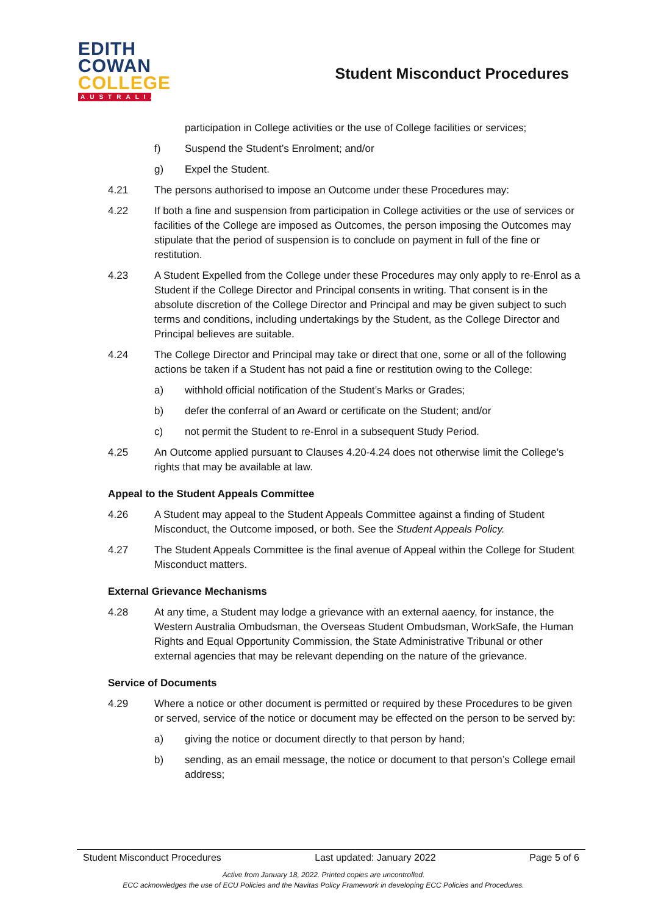EDITH
COWAN
COLLEGE
AUSTRALIA
Student Misconduct Procedures
participation in College activities or the use of College facilities or services;
f) Suspend the Student’s Enrolment; and/or
g) Expel the Student.
4.21 The persons authorised to impose an Outcome under these Procedures may:
4.22 If both a fine and suspension from participation in College activities or the use of services or facilities of the College are imposed as Outcomes, the person imposing the Outcomes may stipulate that the period of suspension is to conclude on payment in full of the fine or restitution.
4.23 A Student Expelled from the College under these Procedures may only apply to re-Enrol as a Student if the College Director and Principal consents in writing. That consent is in the absolute discretion of the College Director and Principal and may be given subject to such terms and conditions, including undertakings by the Student, as the College Director and Principal believes are suitable.
4.24 The College Director and Principal may take or direct that one, some or all of the following actions be taken if a Student has not paid a fine or restitution owing to the College:
a) withhold official notification of the Student’s Marks or Grades;
b) defer the conferral of an Award or certificate on the Student; and/or
c) not permit the Student to re-Enrol in a subsequent Study Period.
4.25 An Outcome applied pursuant to Clauses 4.20-4.24 does not otherwise limit the College’s rights that may be available at law.
Appeal to the Student Appeals Committee
4.26 A Student may appeal to the Student Appeals Committee against a finding of Student Misconduct, the Outcome imposed, or both. See the Student Appeals Policy.
4.27 The Student Appeals Committee is the final avenue of Appeal within the College for Student Misconduct matters.
External Grievance Mechanisms
4.28 At any time, a Student may lodge a grievance with an external aaency, for instance, the Western Australia Ombudsman, the Overseas Student Ombudsman, WorkSafe, the Human Rights and Equal Opportunity Commission, the State Administrative Tribunal or other external agencies that may be relevant depending on the nature of the grievance.
Service of Documents
4.29 Where a notice or other document is permitted or required by these Procedures to be given or served, service of the notice or document may be effected on the person to be served by:
a) giving the notice or document directly to that person by hand;
b) sending, as an email message, the notice or document to that person’s College email address;
Student Misconduct Procedures Last updated: January 2022 Page 5 of 6
Active from January 18, 2022. Printed copies are uncontrolled.
ECC acknowledges the use of ECU Policies and the Navitas Policy Framework in developing ECC Policies and Procedures.